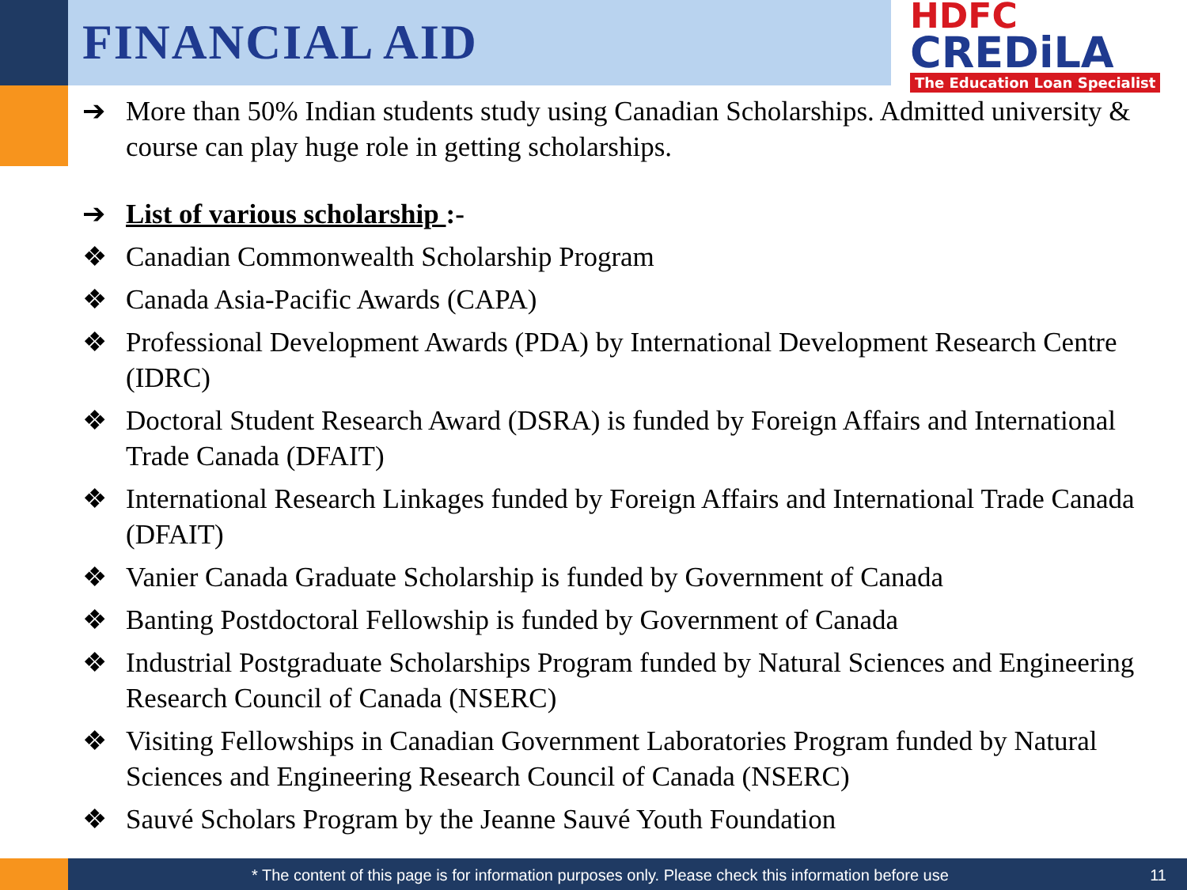FINANCIAL AID
HDFC
CREDiLA
The Education Loan Specialist
➔ More than 50% Indian students study using Canadian Scholarships. Admitted university & course can play huge role in getting scholarships.
➔ List of various scholarship :-
❖ Canadian Commonwealth Scholarship Program
❖ Canada Asia-Pacific Awards (CAPA)
❖ Professional Development Awards (PDA) by International Development Research Centre (IDRC)
❖ Doctoral Student Research Award (DSRA) is funded by Foreign Affairs and International Trade Canada (DFAIT)
❖ International Research Linkages funded by Foreign Affairs and International Trade Canada (DFAIT)
❖ Vanier Canada Graduate Scholarship is funded by Government of Canada
❖ Banting Postdoctoral Fellowship is funded by Government of Canada
❖ Industrial Postgraduate Scholarships Program funded by Natural Sciences and Engineering Research Council of Canada (NSERC)
❖ Visiting Fellowships in Canadian Government Laboratories Program funded by Natural Sciences and Engineering Research Council of Canada (NSERC)
❖ Sauvé Scholars Program by the Jeanne Sauvé Youth Foundation
* The content of this page is for information purposes only. Please check this information before use 11